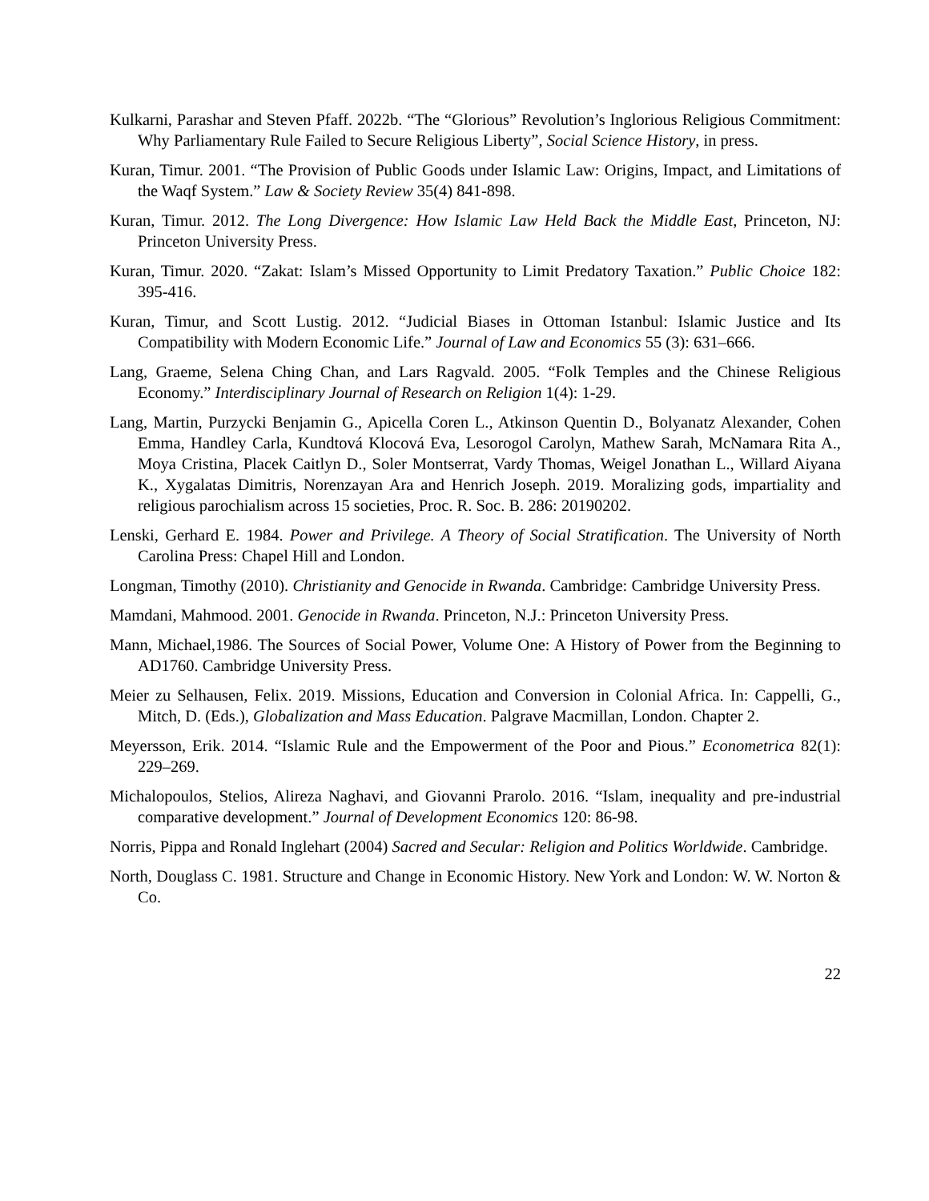Kulkarni, Parashar and Steven Pfaff. 2022b. “The “Glorious” Revolution’s Inglorious Religious Commitment: Why Parliamentary Rule Failed to Secure Religious Liberty”, Social Science History, in press.
Kuran, Timur. 2001. “The Provision of Public Goods under Islamic Law: Origins, Impact, and Limitations of the Waqf System.” Law & Society Review 35(4) 841-898.
Kuran, Timur. 2012. The Long Divergence: How Islamic Law Held Back the Middle East, Princeton, NJ: Princeton University Press.
Kuran, Timur. 2020. “Zakat: Islam’s Missed Opportunity to Limit Predatory Taxation.” Public Choice 182: 395-416.
Kuran, Timur, and Scott Lustig. 2012. “Judicial Biases in Ottoman Istanbul: Islamic Justice and Its Compatibility with Modern Economic Life.” Journal of Law and Economics 55 (3): 631–666.
Lang, Graeme, Selena Ching Chan, and Lars Ragvald. 2005. “Folk Temples and the Chinese Religious Economy.” Interdisciplinary Journal of Research on Religion 1(4): 1-29.
Lang, Martin, Purzycki Benjamin G., Apicella Coren L., Atkinson Quentin D., Bolyanatz Alexander, Cohen Emma, Handley Carla, Kundtová Klocová Eva, Lesorogol Carolyn, Mathew Sarah, McNamara Rita A., Moya Cristina, Placek Caitlyn D., Soler Montserrat, Vardy Thomas, Weigel Jonathan L., Willard Aiyana K., Xygalatas Dimitris, Norenzayan Ara and Henrich Joseph. 2019. Moralizing gods, impartiality and religious parochialism across 15 societies, Proc. R. Soc. B. 286: 20190202.
Lenski, Gerhard E. 1984. Power and Privilege. A Theory of Social Stratification. The University of North Carolina Press: Chapel Hill and London.
Longman, Timothy (2010). Christianity and Genocide in Rwanda. Cambridge: Cambridge University Press.
Mamdani, Mahmood. 2001. Genocide in Rwanda. Princeton, N.J.: Princeton University Press.
Mann, Michael,1986. The Sources of Social Power, Volume One: A History of Power from the Beginning to AD1760. Cambridge University Press.
Meier zu Selhausen, Felix. 2019. Missions, Education and Conversion in Colonial Africa. In: Cappelli, G., Mitch, D. (Eds.), Globalization and Mass Education. Palgrave Macmillan, London. Chapter 2.
Meyersson, Erik. 2014. “Islamic Rule and the Empowerment of the Poor and Pious.” Econometrica 82(1): 229–269.
Michalopoulos, Stelios, Alireza Naghavi, and Giovanni Prarolo. 2016. “Islam, inequality and pre-industrial comparative development.” Journal of Development Economics 120: 86-98.
Norris, Pippa and Ronald Inglehart (2004) Sacred and Secular: Religion and Politics Worldwide. Cambridge.
North, Douglass C. 1981. Structure and Change in Economic History. New York and London: W. W. Norton & Co.
22